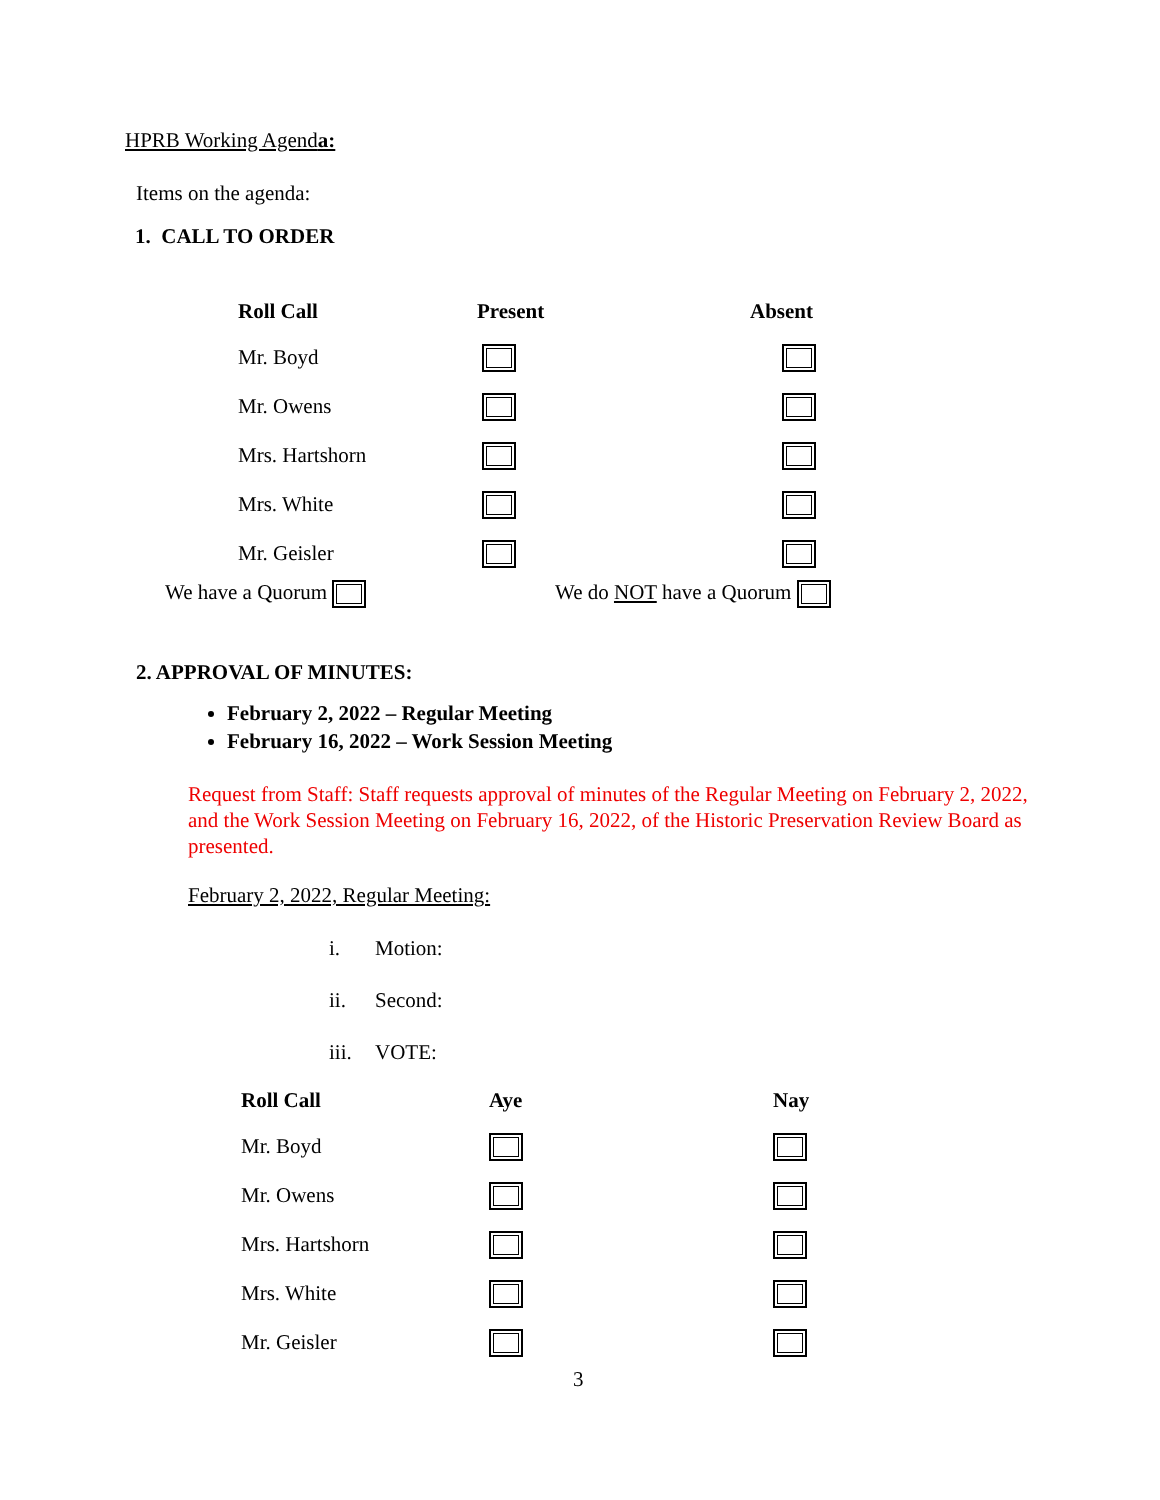HPRB Working Agenda:
Items on the agenda:
1. CALL TO ORDER
| Roll Call | Present | Absent |
| --- | --- | --- |
| Mr. Boyd | | |
| Mr. Owens | | |
| Mrs. Hartshorn | | |
| Mrs. White | | |
| Mr. Geisler | | |
We have a Quorum We do NOT have a Quorum
2. APPROVAL OF MINUTES:
February 2, 2022 – Regular Meeting
February 16, 2022 – Work Session Meeting
Request from Staff: Staff requests approval of minutes of the Regular Meeting on February 2, 2022, and the Work Session Meeting on February 16, 2022, of the Historic Preservation Review Board as presented.
February 2, 2022, Regular Meeting:
| i. | Motion: |
| ii. | Second: |
| iii. | VOTE: |
| Roll Call | Aye | Nay |
| --- | --- | --- |
| Mr. Boyd | | |
| Mr. Owens | | |
| Mrs. Hartshorn | | |
| Mrs. White | | |
| Mr. Geisler | | |
3